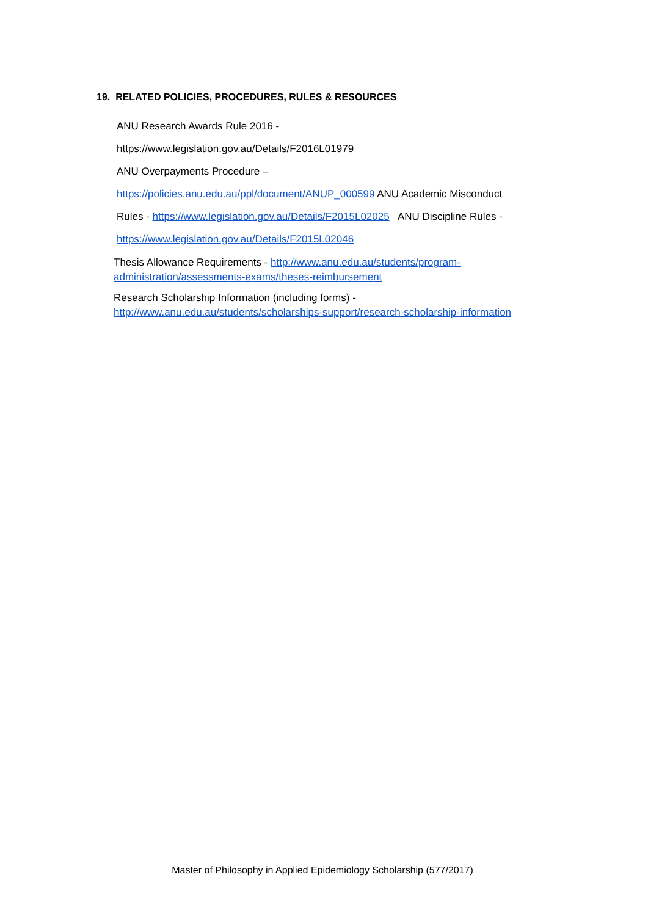19. RELATED POLICIES, PROCEDURES, RULES & RESOURCES
ANU Research Awards Rule 2016 -
https://www.legislation.gov.au/Details/F2016L01979
ANU Overpayments Procedure –
https://policies.anu.edu.au/ppl/document/ANUP_000599 ANU Academic Misconduct
Rules - https://www.legislation.gov.au/Details/F2015L02025 ANU Discipline Rules -
https://www.legislation.gov.au/Details/F2015L02046
Thesis Allowance Requirements - http://www.anu.edu.au/students/program-administration/assessments-exams/theses-reimbursement
Research Scholarship Information (including forms) -
http://www.anu.edu.au/students/scholarships-support/research-scholarship-information
Master of Philosophy in Applied Epidemiology Scholarship (577/2017)